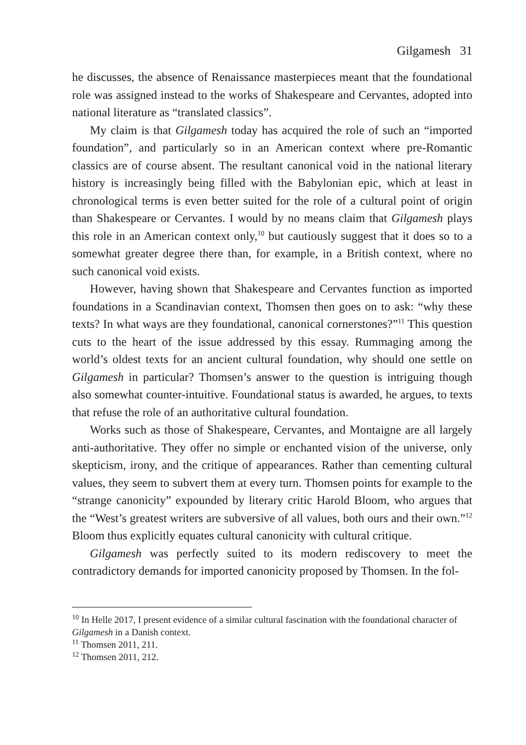Gilgamesh 31
he discusses, the absence of Renaissance masterpieces meant that the foundational role was assigned instead to the works of Shakespeare and Cervantes, adopted into national literature as “translated classics”.
My claim is that Gilgamesh today has acquired the role of such an “imported foundation”, and particularly so in an American context where pre-Romantic classics are of course absent. The resultant canonical void in the national literary history is increasingly being filled with the Babylonian epic, which at least in chronological terms is even better suited for the role of a cultural point of origin than Shakespeare or Cervantes. I would by no means claim that Gilgamesh plays this role in an American context only,<sup>10</sup> but cautiously suggest that it does so to a somewhat greater degree there than, for example, in a British context, where no such canonical void exists.
However, having shown that Shakespeare and Cervantes function as imported foundations in a Scandinavian context, Thomsen then goes on to ask: “why these texts? In what ways are they foundational, canonical cornerstones?”<sup>11</sup> This question cuts to the heart of the issue addressed by this essay. Rummaging among the world’s oldest texts for an ancient cultural foundation, why should one settle on Gilgamesh in particular? Thomsen’s answer to the question is intriguing though also somewhat counter-intuitive. Foundational status is awarded, he argues, to texts that refuse the role of an authoritative cultural foundation.
Works such as those of Shakespeare, Cervantes, and Montaigne are all largely anti-authoritative. They offer no simple or enchanted vision of the universe, only skepticism, irony, and the critique of appearances. Rather than cementing cultural values, they seem to subvert them at every turn. Thomsen points for example to the “strange canonicity” expounded by literary critic Harold Bloom, who argues that the “West’s greatest writers are subversive of all values, both ours and their own.”<sup>12</sup> Bloom thus explicitly equates cultural canonicity with cultural critique.
Gilgamesh was perfectly suited to its modern rediscovery to meet the contradictory demands for imported canonicity proposed by Thomsen. In the fol-
<sup>10</sup> In Helle 2017, I present evidence of a similar cultural fascination with the foundational character of Gilgamesh in a Danish context.
<sup>11</sup> Thomsen 2011, 211.
<sup>12</sup> Thomsen 2011, 212.